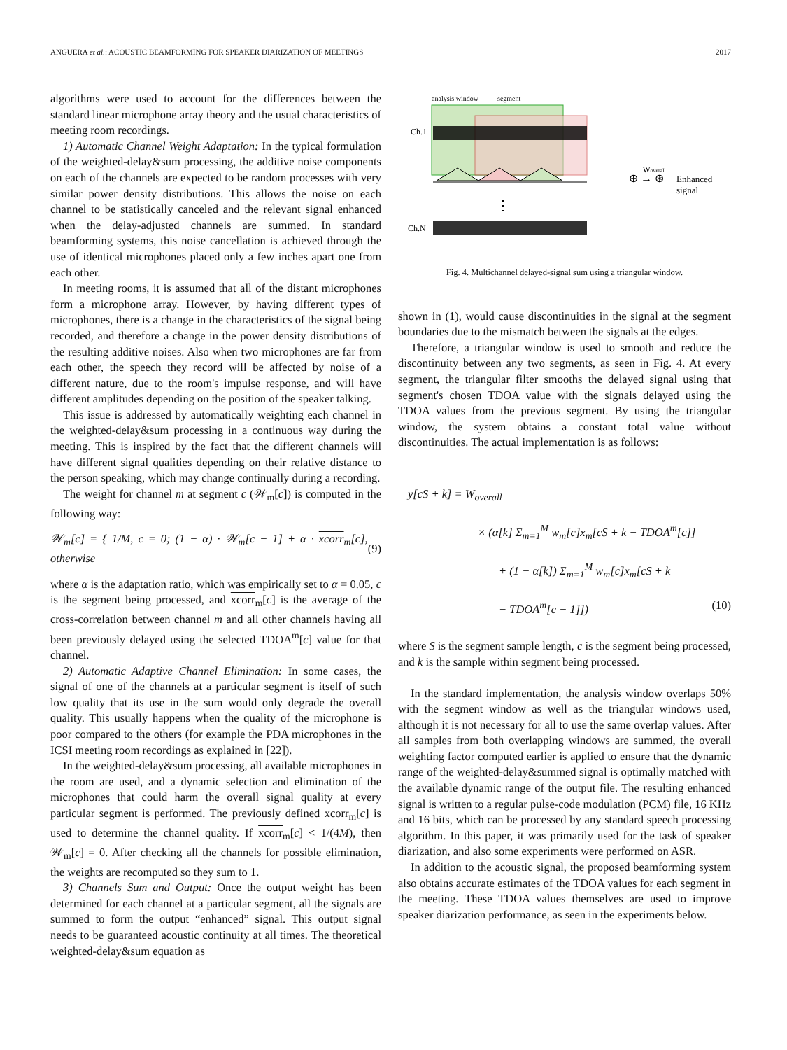ANGUERA et al.: ACOUSTIC BEAMFORMING FOR SPEAKER DIARIZATION OF MEETINGS 2017
algorithms were used to account for the differences between the standard linear microphone array theory and the usual characteristics of meeting room recordings.
1) Automatic Channel Weight Adaptation: In the typical formulation of the weighted-delay&sum processing, the additive noise components on each of the channels are expected to be random processes with very similar power density distributions. This allows the noise on each channel to be statistically canceled and the relevant signal enhanced when the delay-adjusted channels are summed. In standard beamforming systems, this noise cancellation is achieved through the use of identical microphones placed only a few inches apart one from each other.
In meeting rooms, it is assumed that all of the distant microphones form a microphone array. However, by having different types of microphones, there is a change in the characteristics of the signal being recorded, and therefore a change in the power density distributions of the resulting additive noises. Also when two microphones are far from each other, the speech they record will be affected by noise of a different nature, due to the room's impulse response, and will have different amplitudes depending on the position of the speaker talking.
This issue is addressed by automatically weighting each channel in the weighted-delay&sum processing in a continuous way during the meeting. This is inspired by the fact that the different channels will have different signal qualities depending on their relative distance to the person speaking, which may change continually during a recording.
The weight for channel m at segment c (𝒲<sub>m</sub>[c]) is computed in the following way:
𝒲<sub>m</sub>[c] = { 1/M, c = 0; (1 − α) · 𝒲<sub>m</sub>[c − 1] + α · xcorr<sub>m</sub>[c], otherwise (9)
where α is the adaptation ratio, which was empirically set to α = 0.05, c is the segment being processed, and xcorr<sub>m</sub>[c] is the average of the cross-correlation between channel m and all other channels having all been previously delayed using the selected TDOA<sup>m</sup>[c] value for that channel.
2) Automatic Adaptive Channel Elimination: In some cases, the signal of one of the channels at a particular segment is itself of such low quality that its use in the sum would only degrade the overall quality. This usually happens when the quality of the microphone is poor compared to the others (for example the PDA microphones in the ICSI meeting room recordings as explained in [22]).
In the weighted-delay&sum processing, all available microphones in the room are used, and a dynamic selection and elimination of the microphones that could harm the overall signal quality at every particular segment is performed. The previously defined xcorr<sub>m</sub>[c] is used to determine the channel quality. If xcorr<sub>m</sub>[c] < 1/(4M), then 𝒲<sub>m</sub>[c] = 0. After checking all the channels for possible elimination, the weights are recomputed so they sum to 1.
3) Channels Sum and Output: Once the output weight has been determined for each channel at a particular segment, all the signals are summed to form the output “enhanced” signal. This output signal needs to be guaranteed acoustic continuity at all times. The theoretical weighted-delay&sum equation as
analysis window
segment
Ch.1
⋮
Ch.N
⊕ → ⊛
Woverall
Enhanced
signal
Fig. 4. Multichannel delayed-signal sum using a triangular window.
shown in (1), would cause discontinuities in the signal at the segment boundaries due to the mismatch between the signals at the edges.
Therefore, a triangular window is used to smooth and reduce the discontinuity between any two segments, as seen in Fig. 4. At every segment, the triangular filter smooths the delayed signal using that segment's chosen TDOA value with the signals delayed using the TDOA values from the previous segment. By using the triangular window, the system obtains a constant total value without discontinuities. The actual implementation is as follows:
y[cS + k] = W<sub>overall</sub>
× (α[k] Σ<sub>m=1</sub><sup>M</sup> w<sub>m</sub>[c]x<sub>m</sub>[cS + k − TDOA<sup>m</sup>[c]]
+ (1 − α[k]) Σ<sub>m=1</sub><sup>M</sup> w<sub>m</sub>[c]x<sub>m</sub>[cS + k
− TDOA<sup>m</sup>[c − 1]]) (10)
where S is the segment sample length, c is the segment being processed, and k is the sample within segment being processed.
In the standard implementation, the analysis window overlaps 50% with the segment window as well as the triangular windows used, although it is not necessary for all to use the same overlap values. After all samples from both overlapping windows are summed, the overall weighting factor computed earlier is applied to ensure that the dynamic range of the weighted-delay&summed signal is optimally matched with the available dynamic range of the output file. The resulting enhanced signal is written to a regular pulse-code modulation (PCM) file, 16 KHz and 16 bits, which can be processed by any standard speech processing algorithm. In this paper, it was primarily used for the task of speaker diarization, and also some experiments were performed on ASR.
In addition to the acoustic signal, the proposed beamforming system also obtains accurate estimates of the TDOA values for each segment in the meeting. These TDOA values themselves are used to improve speaker diarization performance, as seen in the experiments below.